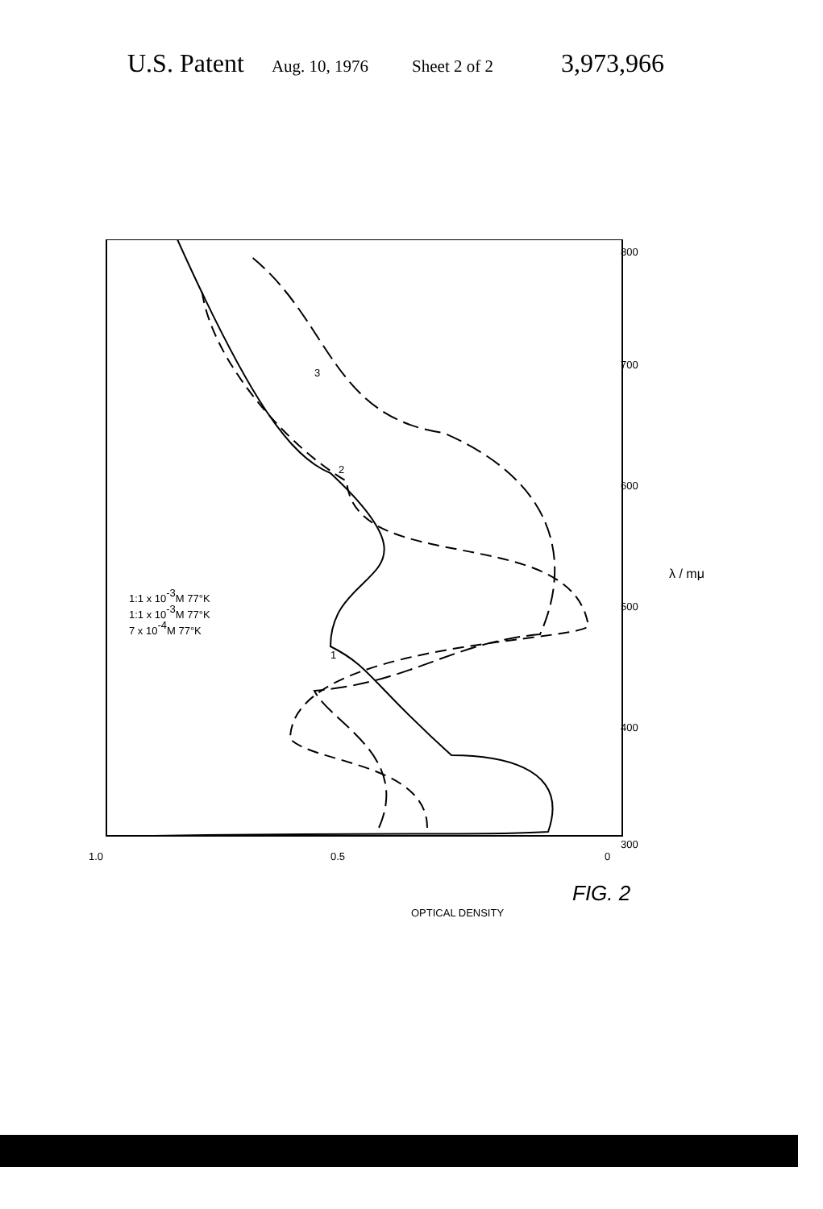U.S. Patent Aug. 10, 1976 Sheet 2 of 2 3,973,966
1.0
0.5
0
800
700
600
500
400
300
OPTICAL DENSITY
λ / mμ
1:1 x 10-3M 77°K
1:1 x 10-3M 77°K
7 x 10-4M 77°K
1
2
3
FIG. 2